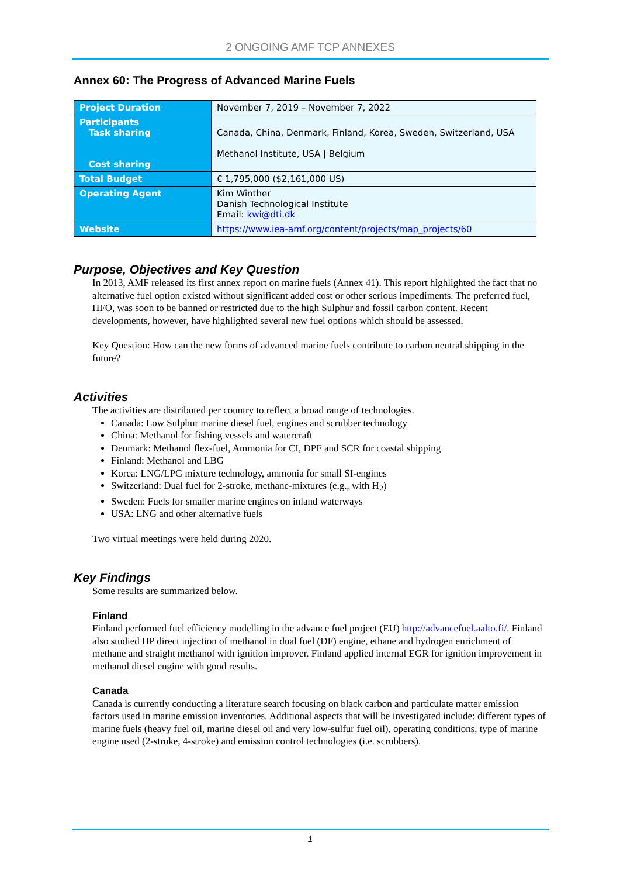2 ONGOING AMF TCP ANNEXES
Annex 60: The Progress of Advanced Marine Fuels
| Project Duration | November 7, 2019 – November 7, 2022 |
| Participants Task sharing Cost sharing | Canada, China, Denmark, Finland, Korea, Sweden, Switzerland, USA Methanol Institute, USA / Belgium |
| Total Budget | € 1,795,000 ($2,161,000 US) |
| Operating Agent | Kim Winther Danish Technological Institute Email: kwi@dti.dk |
| Website | https://www.iea-amf.org/content/projects/map_projects/60 |
Purpose, Objectives and Key Question
In 2013, AMF released its first annex report on marine fuels (Annex 41). This report highlighted the fact that no alternative fuel option existed without significant added cost or other serious impediments. The preferred fuel, HFO, was soon to be banned or restricted due to the high Sulphur and fossil carbon content. Recent developments, however, have highlighted several new fuel options which should be assessed.
Key Question: How can the new forms of advanced marine fuels contribute to carbon neutral shipping in the future?
Activities
The activities are distributed per country to reflect a broad range of technologies.
Canada: Low Sulphur marine diesel fuel, engines and scrubber technology
China: Methanol for fishing vessels and watercraft
Denmark: Methanol flex-fuel, Ammonia for CI, DPF and SCR for coastal shipping
Finland: Methanol and LBG
Korea: LNG/LPG mixture technology, ammonia for small SI-engines
Switzerland: Dual fuel for 2-stroke, methane-mixtures (e.g., with H<sub>2</sub>)
Sweden: Fuels for smaller marine engines on inland waterways
USA: LNG and other alternative fuels
Two virtual meetings were held during 2020.
Key Findings
Some results are summarized below.
Finland
Finland performed fuel efficiency modelling in the advance fuel project (EU) http://advancefuel.aalto.fi/. Finland also studied HP direct injection of methanol in dual fuel (DF) engine, ethane and hydrogen enrichment of methane and straight methanol with ignition improver. Finland applied internal EGR for ignition improvement in methanol diesel engine with good results.
Canada
Canada is currently conducting a literature search focusing on black carbon and particulate matter emission factors used in marine emission inventories. Additional aspects that will be investigated include: different types of marine fuels (heavy fuel oil, marine diesel oil and very low-sulfur fuel oil), operating conditions, type of marine engine used (2-stroke, 4-stroke) and emission control technologies (i.e. scrubbers).
1